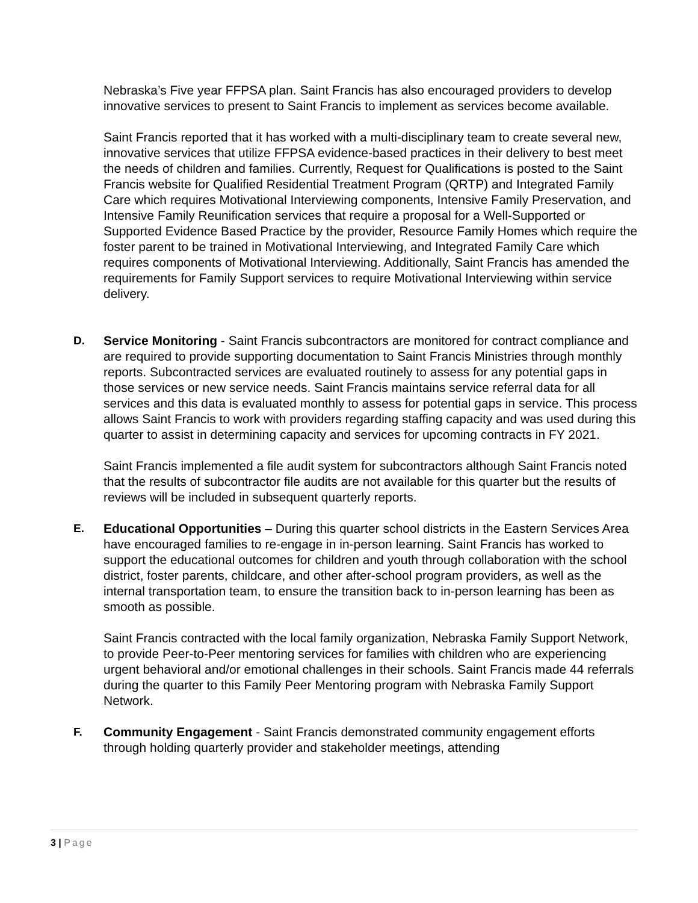Nebraska’s Five year FFPSA plan. Saint Francis has also encouraged providers to develop innovative services to present to Saint Francis to implement as services become available.
Saint Francis reported that it has worked with a multi-disciplinary team to create several new, innovative services that utilize FFPSA evidence-based practices in their delivery to best meet the needs of children and families. Currently, Request for Qualifications is posted to the Saint Francis website for Qualified Residential Treatment Program (QRTP) and Integrated Family Care which requires Motivational Interviewing components, Intensive Family Preservation, and Intensive Family Reunification services that require a proposal for a Well-Supported or Supported Evidence Based Practice by the provider, Resource Family Homes which require the foster parent to be trained in Motivational Interviewing, and Integrated Family Care which requires components of Motivational Interviewing. Additionally, Saint Francis has amended the requirements for Family Support services to require Motivational Interviewing within service delivery.
D. Service Monitoring - Saint Francis subcontractors are monitored for contract compliance and are required to provide supporting documentation to Saint Francis Ministries through monthly reports. Subcontracted services are evaluated routinely to assess for any potential gaps in those services or new service needs. Saint Francis maintains service referral data for all services and this data is evaluated monthly to assess for potential gaps in service. This process allows Saint Francis to work with providers regarding staffing capacity and was used during this quarter to assist in determining capacity and services for upcoming contracts in FY 2021.
Saint Francis implemented a file audit system for subcontractors although Saint Francis noted that the results of subcontractor file audits are not available for this quarter but the results of reviews will be included in subsequent quarterly reports.
E. Educational Opportunities – During this quarter school districts in the Eastern Services Area have encouraged families to re-engage in in-person learning. Saint Francis has worked to support the educational outcomes for children and youth through collaboration with the school district, foster parents, childcare, and other after-school program providers, as well as the internal transportation team, to ensure the transition back to in-person learning has been as smooth as possible.
Saint Francis contracted with the local family organization, Nebraska Family Support Network, to provide Peer-to-Peer mentoring services for families with children who are experiencing urgent behavioral and/or emotional challenges in their schools. Saint Francis made 44 referrals during the quarter to this Family Peer Mentoring program with Nebraska Family Support Network.
F. Community Engagement - Saint Francis demonstrated community engagement efforts through holding quarterly provider and stakeholder meetings, attending
3 | Page